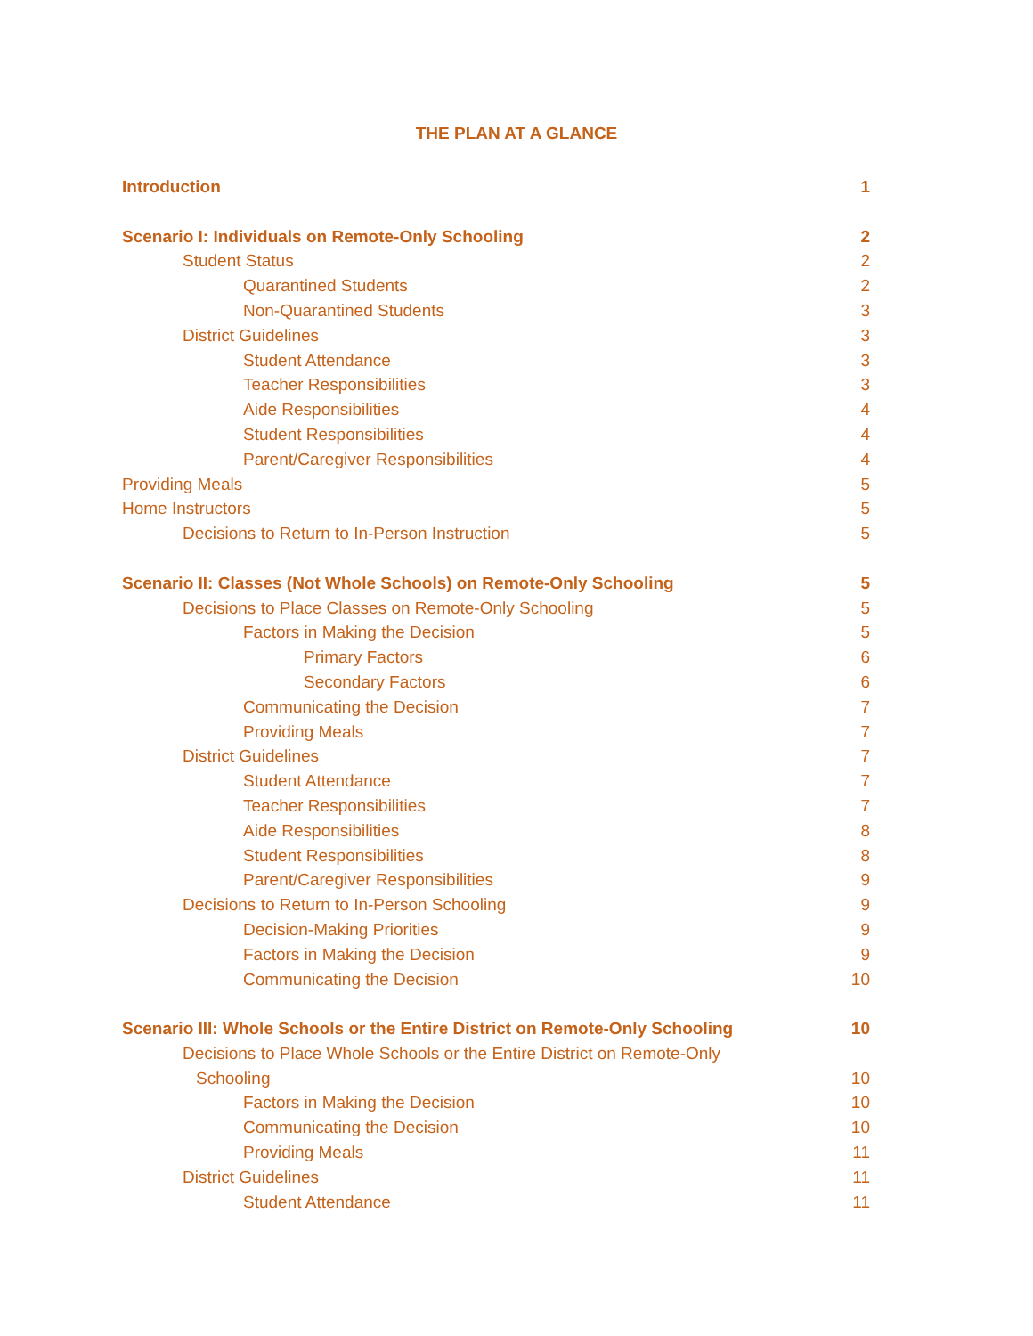THE PLAN AT A GLANCE
Introduction 1
Scenario I: Individuals on Remote-Only Schooling 2
Student Status 2
Quarantined Students 2
Non-Quarantined Students 3
District Guidelines 3
Student Attendance 3
Teacher Responsibilities 3
Aide Responsibilities 4
Student Responsibilities 4
Parent/Caregiver Responsibilities 4
Providing Meals 5
Home Instructors 5
Decisions to Return to In-Person Instruction 5
Scenario II: Classes (Not Whole Schools) on Remote-Only Schooling 5
Decisions to Place Classes on Remote-Only Schooling 5
Factors in Making the Decision 5
Primary Factors 6
Secondary Factors 6
Communicating the Decision 7
Providing Meals 7
District Guidelines 7
Student Attendance 7
Teacher Responsibilities 7
Aide Responsibilities 8
Student Responsibilities 8
Parent/Caregiver Responsibilities 9
Decisions to Return to In-Person Schooling 9
Decision-Making Priorities 9
Factors in Making the Decision 9
Communicating the Decision 10
Scenario III: Whole Schools or the Entire District on Remote-Only Schooling 10
Decisions to Place Whole Schools or the Entire District on Remote-Only
Schooling 10
Factors in Making the Decision 10
Communicating the Decision 10
Providing Meals 11
District Guidelines 11
Student Attendance 11